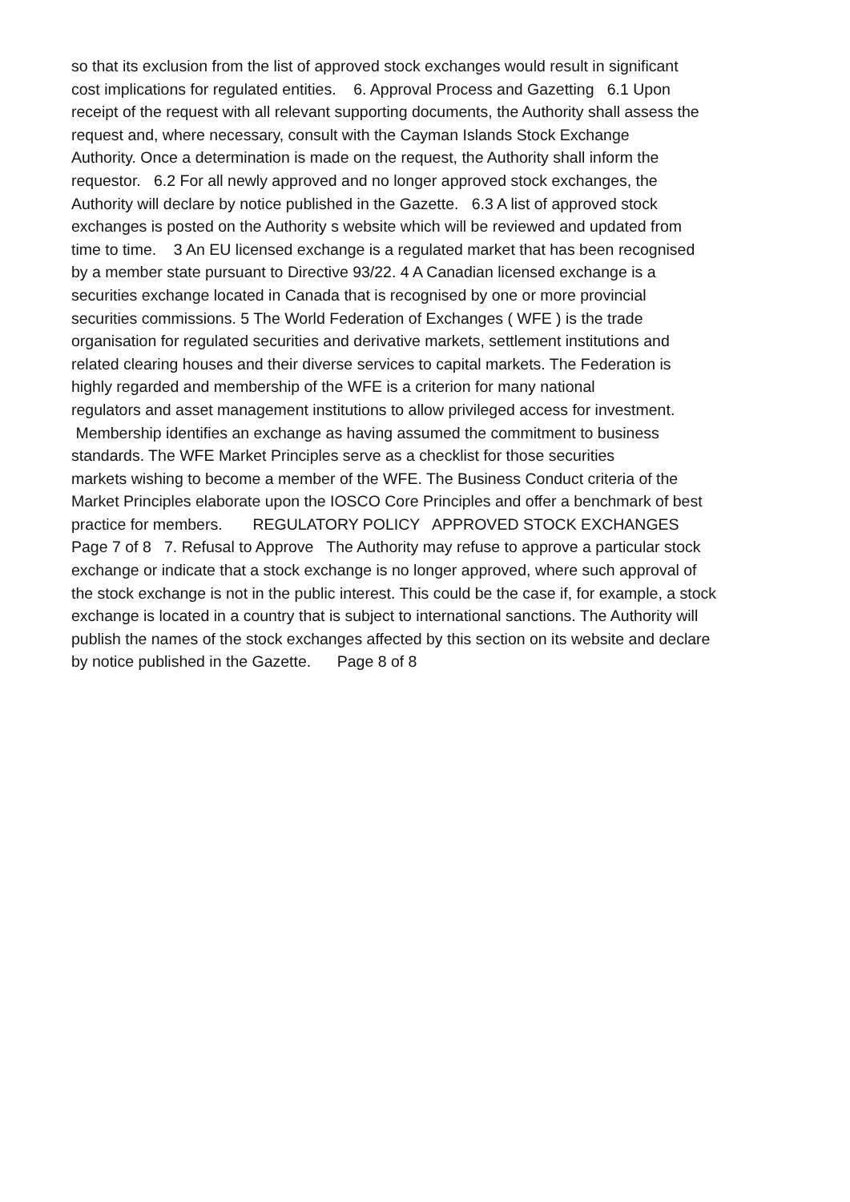so that its exclusion from the list of approved stock exchanges would result in significant
cost implications for regulated entities. 6. Approval Process and Gazetting 6.1 Upon
receipt of the request with all relevant supporting documents, the Authority shall assess the
request and, where necessary, consult with the Cayman Islands Stock Exchange
Authority. Once a determination is made on the request, the Authority shall inform the
requestor. 6.2 For all newly approved and no longer approved stock exchanges, the
Authority will declare by notice published in the Gazette. 6.3 A list of approved stock
exchanges is posted on the Authority s website which will be reviewed and updated from
time to time. 3 An EU licensed exchange is a regulated market that has been recognised
by a member state pursuant to Directive 93/22. 4 A Canadian licensed exchange is a
securities exchange located in Canada that is recognised by one or more provincial
securities commissions. 5 The World Federation of Exchanges ( WFE ) is the trade
organisation for regulated securities and derivative markets, settlement institutions and
related clearing houses and their diverse services to capital markets. The Federation is
highly regarded and membership of the WFE is a criterion for many national
regulators and asset management institutions to allow privileged access for investment.
Membership identifies an exchange as having assumed the commitment to business
standards. The WFE Market Principles serve as a checklist for those securities
markets wishing to become a member of the WFE. The Business Conduct criteria of the
Market Principles elaborate upon the IOSCO Core Principles and offer a benchmark of best
practice for members. REGULATORY POLICY APPROVED STOCK EXCHANGES
Page 7 of 8 7. Refusal to Approve The Authority may refuse to approve a particular stock
exchange or indicate that a stock exchange is no longer approved, where such approval of
the stock exchange is not in the public interest. This could be the case if, for example, a stock
exchange is located in a country that is subject to international sanctions. The Authority will
publish the names of the stock exchanges affected by this section on its website and declare
by notice published in the Gazette. Page 8 of 8